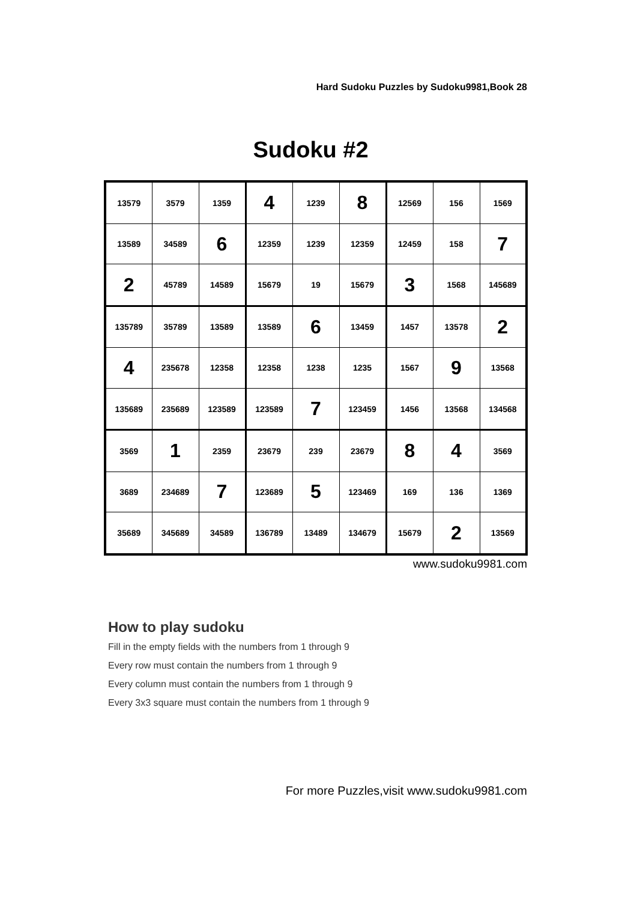Hard Sudoku Puzzles by Sudoku9981,Book 28
Sudoku #2
| 13579 | 3579 | 1359 | 4 | 1239 | 8 | 12569 | 156 | 1569 |
| 13589 | 34589 | 6 | 12359 | 1239 | 12359 | 12459 | 158 | 7 |
| 2 | 45789 | 14589 | 15679 | 19 | 15679 | 3 | 1568 | 145689 |
| 135789 | 35789 | 13589 | 13589 | 6 | 13459 | 1457 | 13578 | 2 |
| 4 | 235678 | 12358 | 12358 | 1238 | 1235 | 1567 | 9 | 13568 |
| 135689 | 235689 | 123589 | 123589 | 7 | 123459 | 1456 | 13568 | 134568 |
| 3569 | 1 | 2359 | 23679 | 239 | 23679 | 8 | 4 | 3569 |
| 3689 | 234689 | 7 | 123689 | 5 | 123469 | 169 | 136 | 1369 |
| 35689 | 345689 | 34589 | 136789 | 13489 | 134679 | 15679 | 2 | 13569 |
www.sudoku9981.com
How to play sudoku
Fill in the empty fields with the numbers from 1 through 9
Every row must contain the numbers from 1 through 9
Every column must contain the numbers from 1 through 9
Every 3x3 square must contain the numbers from 1 through 9
For more Puzzles,visit www.sudoku9981.com